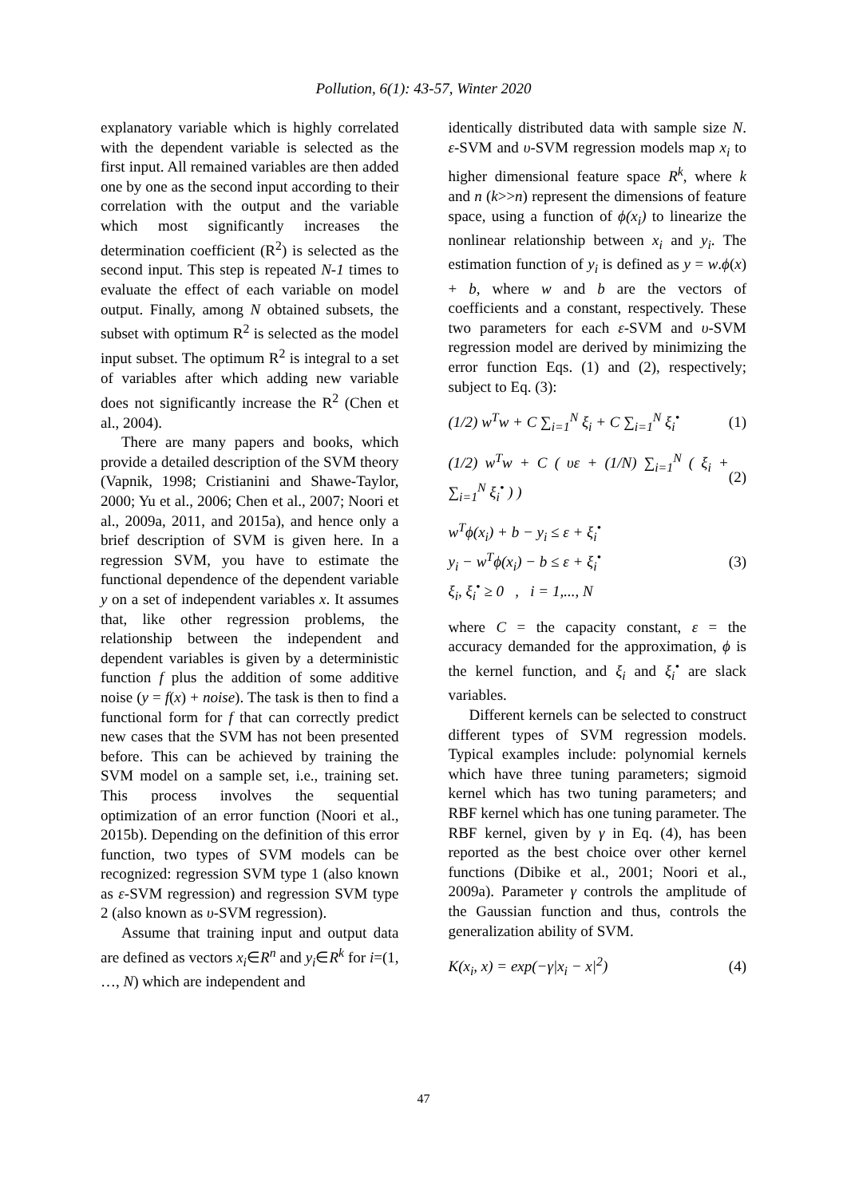Pollution, 6(1): 43-57, Winter 2020
explanatory variable which is highly correlated with the dependent variable is selected as the first input. All remained variables are then added one by one as the second input according to their correlation with the output and the variable which most significantly increases the determination coefficient (R<sup>2</sup>) is selected as the second input. This step is repeated N-1 times to evaluate the effect of each variable on model output. Finally, among N obtained subsets, the subset with optimum R<sup>2</sup> is selected as the model input subset. The optimum R<sup>2</sup> is integral to a set of variables after which adding new variable does not significantly increase the R<sup>2</sup> (Chen et al., 2004).
There are many papers and books, which provide a detailed description of the SVM theory (Vapnik, 1998; Cristianini and Shawe-Taylor, 2000; Yu et al., 2006; Chen et al., 2007; Noori et al., 2009a, 2011, and 2015a), and hence only a brief description of SVM is given here. In a regression SVM, you have to estimate the functional dependence of the dependent variable y on a set of independent variables x. It assumes that, like other regression problems, the relationship between the independent and dependent variables is given by a deterministic function f plus the addition of some additive noise (y = f(x) + noise). The task is then to find a functional form for f that can correctly predict new cases that the SVM has not been presented before. This can be achieved by training the SVM model on a sample set, i.e., training set. This process involves the sequential optimization of an error function (Noori et al., 2015b). Depending on the definition of this error function, two types of SVM models can be recognized: regression SVM type 1 (also known as ε-SVM regression) and regression SVM type 2 (also known as υ-SVM regression).
Assume that training input and output data are defined as vectors x<sub>i</sub>∈R<sup>n</sup> and y<sub>i</sub>∈R<sup>k</sup> for i=(1, …, N) which are independent and
identically distributed data with sample size N. ε-SVM and υ-SVM regression models map x<sub>i</sub> to higher dimensional feature space R<sup>k</sup>, where k and n (k>>n) represent the dimensions of feature space, using a function of ϕ(x<sub>i</sub>) to linearize the nonlinear relationship between x<sub>i</sub> and y<sub>i</sub>. The estimation function of y<sub>i</sub> is defined as y = w.ϕ(x) + b, where w and b are the vectors of coefficients and a constant, respectively. These two parameters for each ε-SVM and υ-SVM regression model are derived by minimizing the error function Eqs. (1) and (2), respectively; subject to Eq. (3):
(1/2) w<sup>T</sup>w + C ∑<sub>i=1</sub><sup>N</sup> ξ<sub>i</sub> + C ∑<sub>i=1</sub><sup>N</sup> ξ<sub>i</sub><sup>•</sup>
(1)
(1/2) w<sup>T</sup>w + C ( υε + (1/N) ∑<sub>i=1</sub><sup>N</sup> ( ξ<sub>i</sub> + ∑<sub>i=1</sub><sup>N</sup> ξ<sub>i</sub><sup>•</sup> ) )
(2)
w<sup>T</sup>ϕ(x<sub>i</sub>) + b − y<sub>i</sub> ≤ ε + ξ<sub>i</sub><sup>•</sup>
y<sub>i</sub> − w<sup>T</sup>ϕ(x<sub>i</sub>) − b ≤ ε + ξ<sub>i</sub><sup>•</sup>
ξ<sub>i</sub>, ξ<sub>i</sub><sup>•</sup> ≥ 0 , i = 1,..., N
(3)
where C = the capacity constant, ε = the accuracy demanded for the approximation, ϕ is the kernel function, and ξ<sub>i</sub> and ξ<sub>i</sub><sup>•</sup> are slack variables.
Different kernels can be selected to construct different types of SVM regression models. Typical examples include: polynomial kernels which have three tuning parameters; sigmoid kernel which has two tuning parameters; and RBF kernel which has one tuning parameter. The RBF kernel, given by γ in Eq. (4), has been reported as the best choice over other kernel functions (Dibike et al., 2001; Noori et al., 2009a). Parameter γ controls the amplitude of the Gaussian function and thus, controls the generalization ability of SVM.
K(x<sub>i</sub>, x) = exp(−γ|x<sub>i</sub> − x|<sup>2</sup>) (4)
47